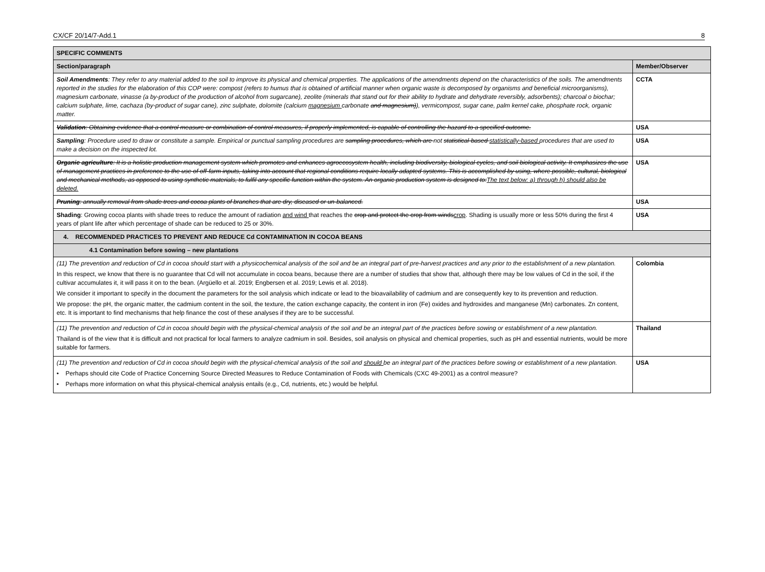CX/CF 20/14/7-Add.1 8
| SPECIFIC COMMENTS | |
| --- | --- |
| Section/paragraph | Member/Observer |
| Soil Amendments : They refer to any material added to the soil to improve its physical and chemical properties. The applications of the amendments depend on the characteristics of the soils. The amendments reported in the studies for the elaboration of this COP were: compost (refers to humus that is obtained of artificial manner when organic waste is decomposed by organisms and beneficial microorganisms), magnesium carbonate, vinasse (a by-product of the production of alcohol from sugarcane), zeolite (minerals that stand out for their ability to hydrate and dehydrate reversibly, adsorbents); charcoal o biochar; calcium sulphate, lime, cachaza (by-product of sugar cane), zinc sulphate, dolomite (calcium magnesium carbonate and magnesium) ), vermicompost, sugar cane, palm kernel cake, phosphate rock, organic matter. | CCTA |
| Validation : Obtaining evidence that a control measure or combination of control measures, if properly implemented, is capable of controlling the hazard to a specified outcome. | USA |
| Sampling : Procedure used to draw or constitute a sample. Empirical or punctual sampling procedures are sampling procedures, which are not statistical-based statistically-based procedures that are used to make a decision on the inspected lot. | USA |
| Organic agriculture : It is a holistic production management system which promotes and enhances agroecosystem health, including biodiversity, biological cycles, and soil biological activity. It emphasizes the use of management practices in preference to the use of off-farm inputs, taking into account that regional conditions require locally adapted systems. This is accomplished by using, where possible, cultural, biological and mechanical methods, as opposed to using synthetic materials, to fulfil any specific function within the system. An organic production system is designed to: The text below: a) through h) should also be deleted. | USA |
| Pruning : annually removal from shade trees and cocoa plants of branches that are dry, diseased or un-balanced. | USA |
| Shading : Growing cocoa plants with shade trees to reduce the amount of radiation and wind that reaches the crop and protect the crop from winds crop . Shading is usually more or less 50% during the first 4 years of plant life after which percentage of shade can be reduced to 25 or 30%. | USA |
| 4. RECOMMENDED PRACTICES TO PREVENT AND REDUCE Cd CONTAMINATION IN COCOA BEANS | |
| 4.1 Contamination before sowing – new plantations | |
| (11) The prevention and reduction of Cd in cocoa should start with a physicochemical analysis of the soil and be an integral part of pre-harvest practices and any prior to the establishment of a new plantation. In this respect, we know that there is no guarantee that Cd will not accumulate in cocoa beans, because there are a number of studies that show that, although there may be low values of Cd in the soil, if the cultivar accumulates it, it will pass it on to the bean. (Argüello et al. 2019; Engbersen et al. 2019; Lewis et al. 2018). We consider it important to specify in the document the parameters for the soil analysis which indicate or lead to the bioavailability of cadmium and are consequently key to its prevention and reduction. We propose: the pH, the organic matter, the cadmium content in the soil, the texture, the cation exchange capacity, the content in iron (Fe) oxides and hydroxides and manganese (Mn) carbonates. Zn content, etc. It is important to find mechanisms that help finance the cost of these analyses if they are to be successful. | Colombia |
| (11) The prevention and reduction of Cd in cocoa should begin with the physical-chemical analysis of the soil and be an integral part of the practices before sowing or establishment of a new plantation. Thailand is of the view that it is difficult and not practical for local farmers to analyze cadmium in soil. Besides, soil analysis on physical and chemical properties, such as pH and essential nutrients, would be more suitable for farmers. | Thailand |
| (11) The prevention and reduction of Cd in cocoa should begin with the physical-chemical analysis of the soil and should be an integral part of the practices before sowing or establishment of a new plantation. • Perhaps should cite Code of Practice Concerning Source Directed Measures to Reduce Contamination of Foods with Chemicals (CXC 49-2001) as a control measure? • Perhaps more information on what this physical-chemical analysis entails (e.g., Cd, nutrients, etc.) would be helpful. | USA |